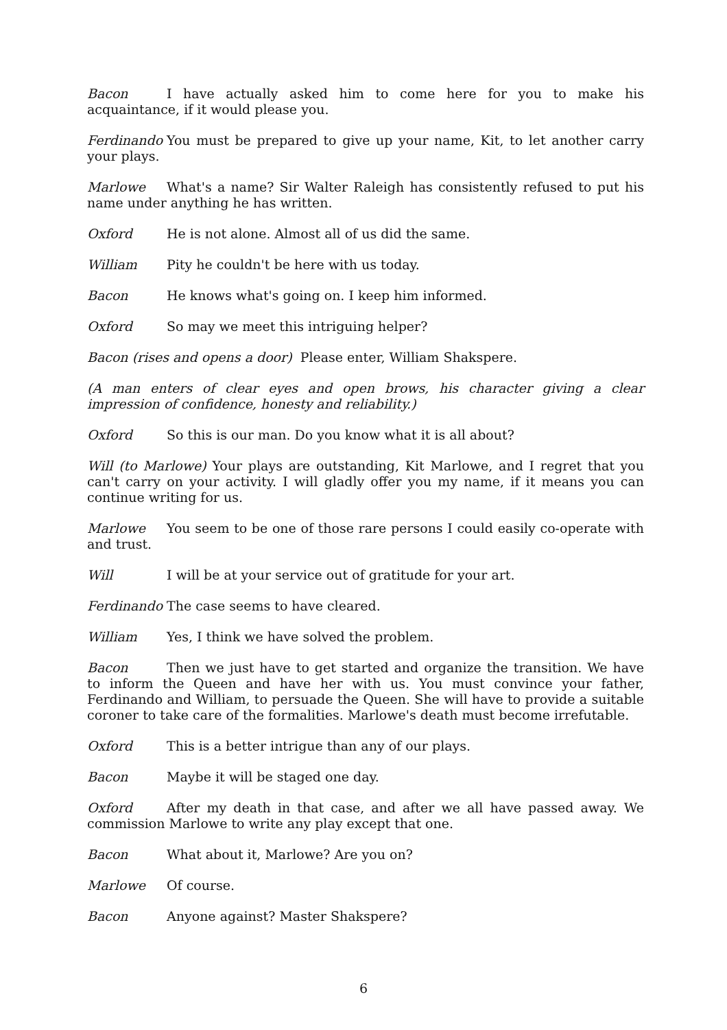Bacon I have actually asked him to come here for you to make his acquaintance, if it would please you.
Ferdinando You must be prepared to give up your name, Kit, to let another carry your plays.
Marlowe What's a name? Sir Walter Raleigh has consistently refused to put his name under anything he has written.
Oxford He is not alone. Almost all of us did the same.
William Pity he couldn't be here with us today.
Bacon He knows what's going on. I keep him informed.
Oxford So may we meet this intriguing helper?
Bacon (rises and opens a door) Please enter, William Shakspere.
(A man enters of clear eyes and open brows, his character giving a clear impression of confidence, honesty and reliability.)
Oxford So this is our man. Do you know what it is all about?
Will (to Marlowe) Your plays are outstanding, Kit Marlowe, and I regret that you can't carry on your activity. I will gladly offer you my name, if it means you can continue writing for us.
Marlowe You seem to be one of those rare persons I could easily co-operate with and trust.
Will I will be at your service out of gratitude for your art.
Ferdinando The case seems to have cleared.
William Yes, I think we have solved the problem.
Bacon Then we just have to get started and organize the transition. We have to inform the Queen and have her with us. You must convince your father, Ferdinando and William, to persuade the Queen. She will have to provide a suitable coroner to take care of the formalities. Marlowe's death must become irrefutable.
Oxford This is a better intrigue than any of our plays.
Bacon Maybe it will be staged one day.
Oxford After my death in that case, and after we all have passed away. We commission Marlowe to write any play except that one.
Bacon What about it, Marlowe? Are you on?
Marlowe Of course.
Bacon Anyone against? Master Shakspere?
6